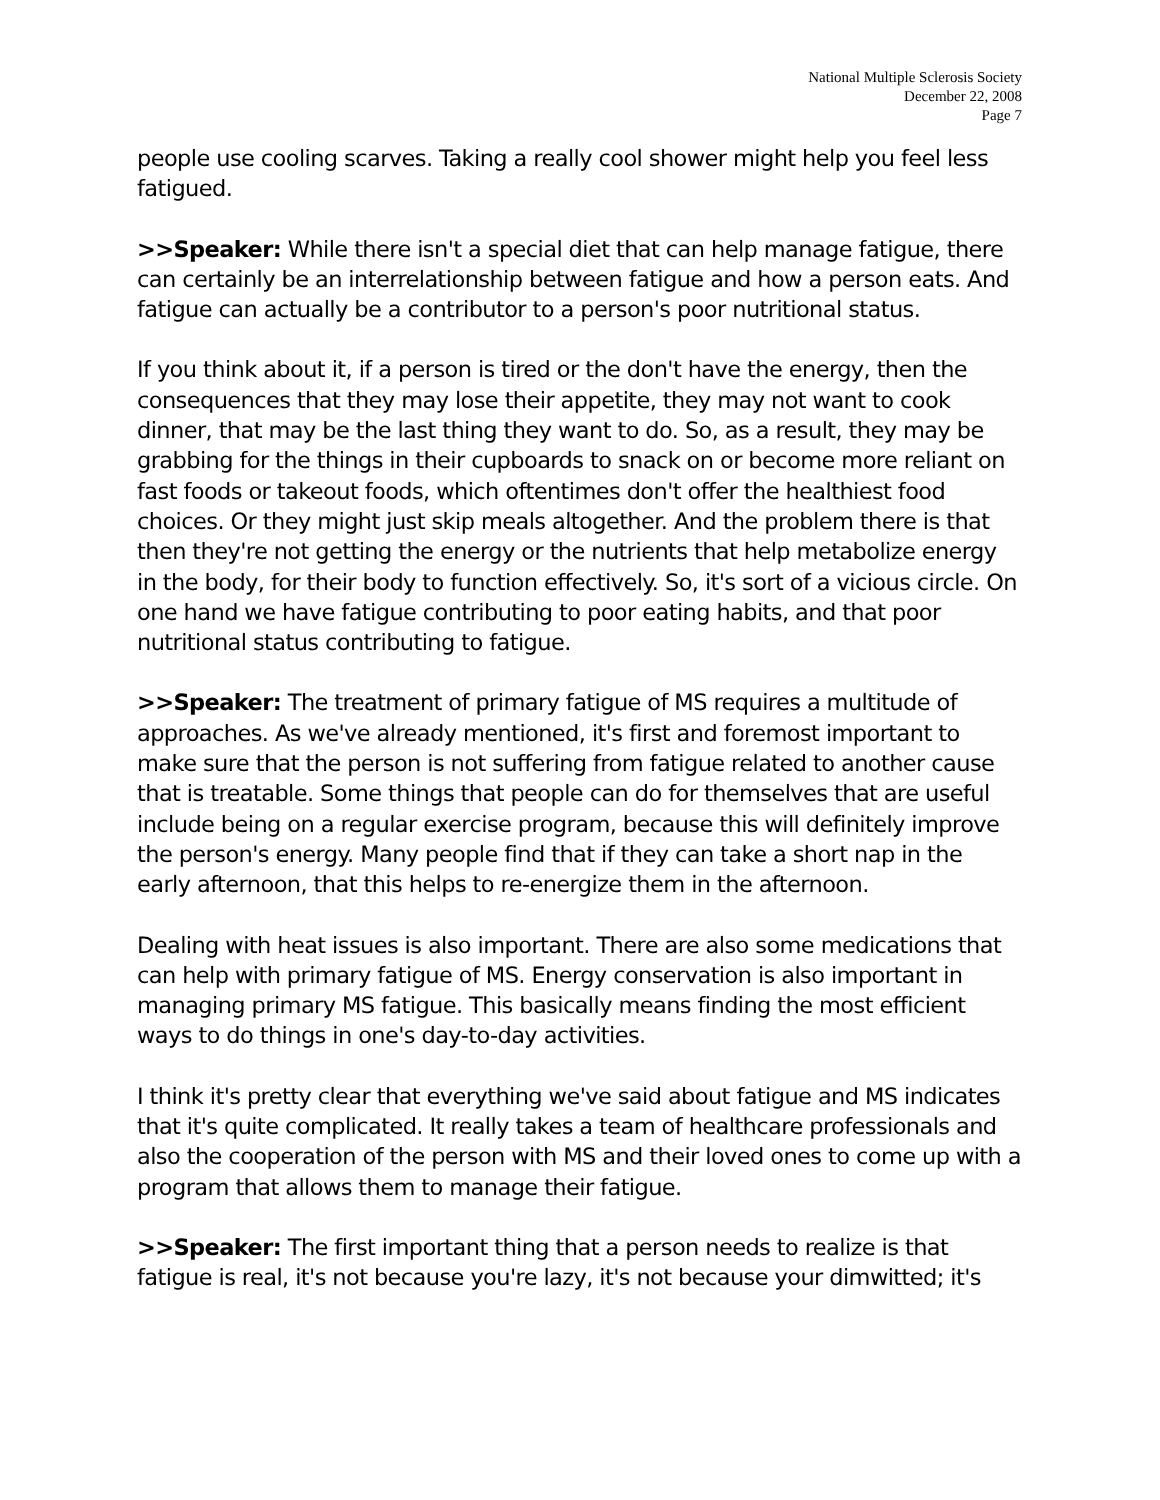National Multiple Sclerosis Society
December 22, 2008
Page 7
people use cooling scarves. Taking a really cool shower might help you feel less fatigued.
>>Speaker: While there isn't a special diet that can help manage fatigue, there can certainly be an interrelationship between fatigue and how a person eats. And fatigue can actually be a contributor to a person's poor nutritional status.
If you think about it, if a person is tired or the don't have the energy, then the consequences that they may lose their appetite, they may not want to cook dinner, that may be the last thing they want to do. So, as a result, they may be grabbing for the things in their cupboards to snack on or become more reliant on fast foods or takeout foods, which oftentimes don't offer the healthiest food choices. Or they might just skip meals altogether. And the problem there is that then they're not getting the energy or the nutrients that help metabolize energy in the body, for their body to function effectively. So, it's sort of a vicious circle. On one hand we have fatigue contributing to poor eating habits, and that poor nutritional status contributing to fatigue.
>>Speaker: The treatment of primary fatigue of MS requires a multitude of approaches. As we've already mentioned, it's first and foremost important to make sure that the person is not suffering from fatigue related to another cause that is treatable. Some things that people can do for themselves that are useful include being on a regular exercise program, because this will definitely improve the person's energy. Many people find that if they can take a short nap in the early afternoon, that this helps to re-energize them in the afternoon.
Dealing with heat issues is also important. There are also some medications that can help with primary fatigue of MS. Energy conservation is also important in managing primary MS fatigue. This basically means finding the most efficient ways to do things in one's day-to-day activities.
I think it's pretty clear that everything we've said about fatigue and MS indicates that it's quite complicated. It really takes a team of healthcare professionals and also the cooperation of the person with MS and their loved ones to come up with a program that allows them to manage their fatigue.
>>Speaker: The first important thing that a person needs to realize is that fatigue is real, it's not because you're lazy, it's not because your dimwitted; it's